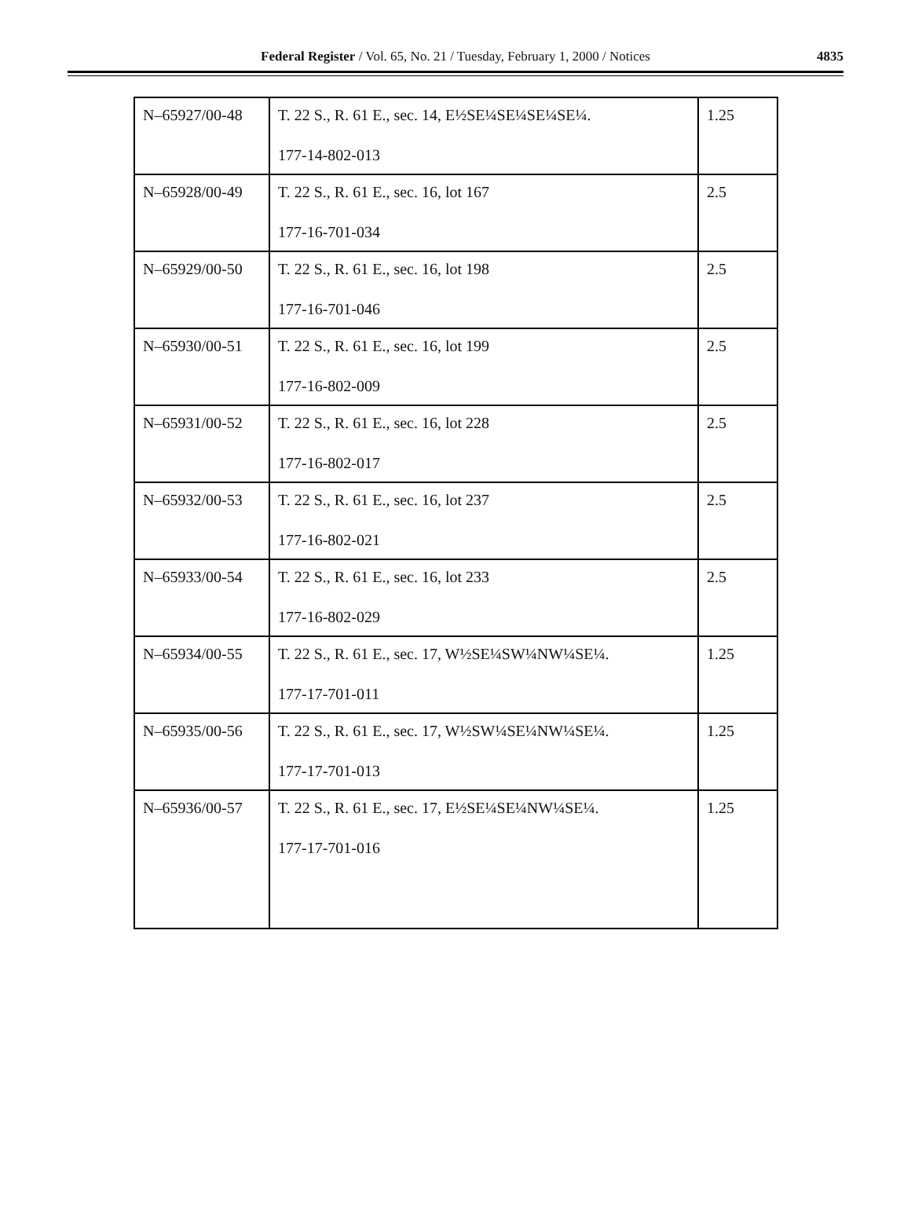Federal Register / Vol. 65, No. 21 / Tuesday, February 1, 2000 / Notices
4835
| N–65927/00-48 | T. 22 S., R. 61 E., sec. 14, E½SE¼SE¼SE¼SE¼. 177-14-802-013 | 1.25 |
| N–65928/00-49 | T. 22 S., R. 61 E., sec. 16, lot 167 177-16-701-034 | 2.5 |
| N–65929/00-50 | T. 22 S., R. 61 E., sec. 16, lot 198 177-16-701-046 | 2.5 |
| N–65930/00-51 | T. 22 S., R. 61 E., sec. 16, lot 199 177-16-802-009 | 2.5 |
| N–65931/00-52 | T. 22 S., R. 61 E., sec. 16, lot 228 177-16-802-017 | 2.5 |
| N–65932/00-53 | T. 22 S., R. 61 E., sec. 16, lot 237 177-16-802-021 | 2.5 |
| N–65933/00-54 | T. 22 S., R. 61 E., sec. 16, lot 233 177-16-802-029 | 2.5 |
| N–65934/00-55 | T. 22 S., R. 61 E., sec. 17, W½SE¼SW¼NW¼SE¼. 177-17-701-011 | 1.25 |
| N–65935/00-56 | T. 22 S., R. 61 E., sec. 17, W½SW¼SE¼NW¼SE¼. 177-17-701-013 | 1.25 |
| N–65936/00-57 | T. 22 S., R. 61 E., sec. 17, E½SE¼SE¼NW¼SE¼. 177-17-701-016 | 1.25 |